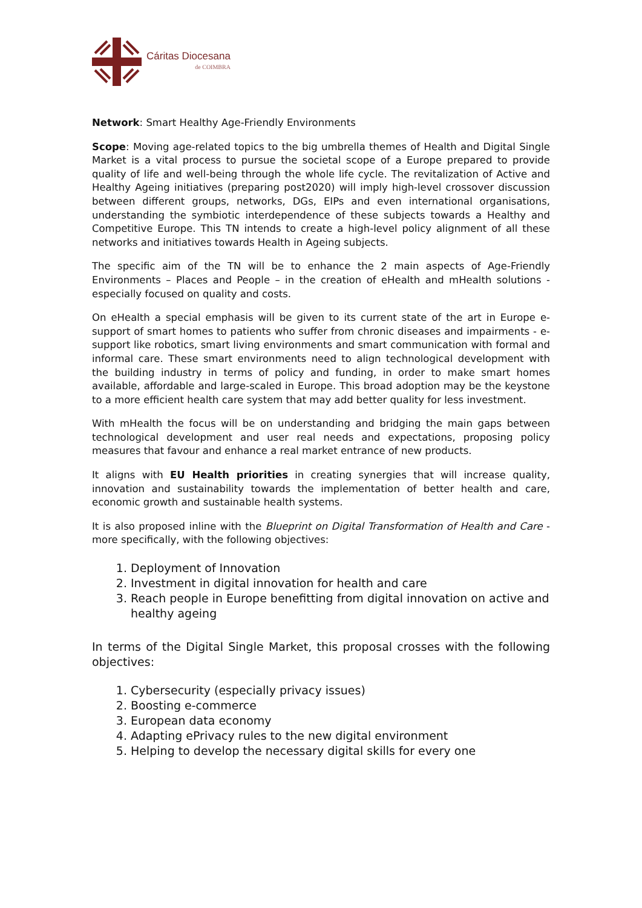Cáritas Diocesana
de COIMBRA
Network: Smart Healthy Age-Friendly Environments
Scope: Moving age-related topics to the big umbrella themes of Health and Digital Single Market is a vital process to pursue the societal scope of a Europe prepared to provide quality of life and well-being through the whole life cycle. The revitalization of Active and Healthy Ageing initiatives (preparing post2020) will imply high-level crossover discussion between different groups, networks, DGs, EIPs and even international organisations, understanding the symbiotic interdependence of these subjects towards a Healthy and Competitive Europe. This TN intends to create a high-level policy alignment of all these networks and initiatives towards Health in Ageing subjects.
The specific aim of the TN will be to enhance the 2 main aspects of Age-Friendly Environments – Places and People – in the creation of eHealth and mHealth solutions - especially focused on quality and costs.
On eHealth a special emphasis will be given to its current state of the art in Europe e-support of smart homes to patients who suffer from chronic diseases and impairments - e-support like robotics, smart living environments and smart communication with formal and informal care. These smart environments need to align technological development with the building industry in terms of policy and funding, in order to make smart homes available, affordable and large-scaled in Europe. This broad adoption may be the keystone to a more efficient health care system that may add better quality for less investment.
With mHealth the focus will be on understanding and bridging the main gaps between technological development and user real needs and expectations, proposing policy measures that favour and enhance a real market entrance of new products.
It aligns with EU Health priorities in creating synergies that will increase quality, innovation and sustainability towards the implementation of better health and care, economic growth and sustainable health systems.
It is also proposed inline with the Blueprint on Digital Transformation of Health and Care - more specifically, with the following objectives:
1. Deployment of Innovation
2. Investment in digital innovation for health and care
3. Reach people in Europe benefitting from digital innovation on active and healthy ageing
In terms of the Digital Single Market, this proposal crosses with the following objectives:
1. Cybersecurity (especially privacy issues)
2. Boosting e-commerce
3. European data economy
4. Adapting ePrivacy rules to the new digital environment
5. Helping to develop the necessary digital skills for every one